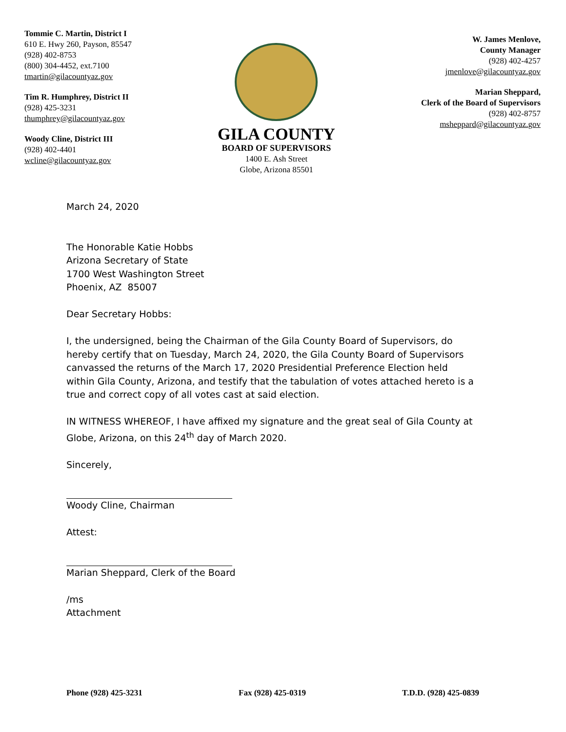Tommie C. Martin, District I
610 E. Hwy 260, Payson, 85547
(928) 402-8753
(800) 304-4452, ext.7100
tmartin@gilacountyaz.gov
Tim R. Humphrey, District II
(928) 425-3231
thumphrey@gilacountyaz.gov
Woody Cline, District III
(928) 402-4401
wcline@gilacountyaz.gov
GILA COUNTY
BOARD OF SUPERVISORS
1400 E. Ash Street
Globe, Arizona 85501
W. James Menlove,
County Manager
(928) 402-4257
jmenlove@gilacountyaz.gov
Marian Sheppard,
Clerk of the Board of Supervisors
(928) 402-8757
msheppard@gilacountyaz.gov
March 24, 2020
The Honorable Katie Hobbs
Arizona Secretary of State
1700 West Washington Street
Phoenix, AZ 85007
Dear Secretary Hobbs:
I, the undersigned, being the Chairman of the Gila County Board of Supervisors, do hereby certify that on Tuesday, March 24, 2020, the Gila County Board of Supervisors canvassed the returns of the March 17, 2020 Presidential Preference Election held within Gila County, Arizona, and testify that the tabulation of votes attached hereto is a true and correct copy of all votes cast at said election.
IN WITNESS WHEREOF, I have affixed my signature and the great seal of Gila County at Globe, Arizona, on this 24<sup>th</sup> day of March 2020.
Sincerely,
Woody Cline, Chairman
Attest:
Marian Sheppard, Clerk of the Board
/ms
Attachment
Phone (928) 425-3231 Fax (928) 425-0319 T.D.D. (928) 425-0839